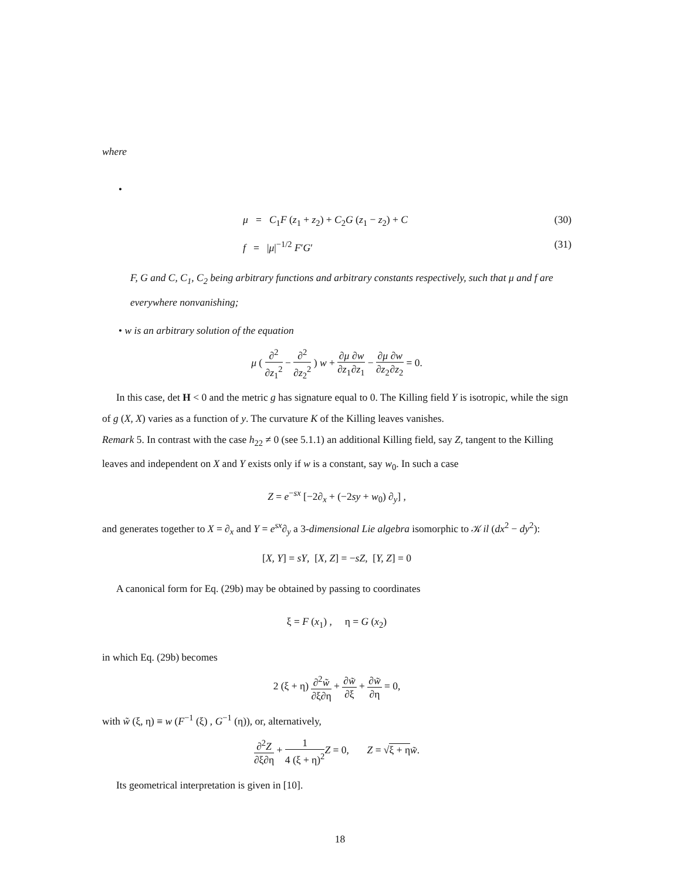where
•
μ = C<sub>1</sub>F (z<sub>1</sub> + z<sub>2</sub>) + C<sub>2</sub>G (z<sub>1</sub> − z<sub>2</sub>) + C (30)
f = |μ|<sup>−1/2</sup> F′G′ (31)
F, G and C, C<sub>1</sub>, C<sub>2</sub> being arbitrary functions and arbitrary constants respectively, such that μ and f are everywhere nonvanishing;
• w is an arbitrary solution of the equation
μ ( ∂<sup>2</sup> ∂z<sub>1</sub><sup>2</sup> − ∂<sup>2</sup> ∂z<sub>2</sub><sup>2</sup> ) w + ∂μ ∂z<sub>1</sub>∂w ∂z<sub>1</sub> − ∂μ ∂z<sub>2</sub>∂w ∂z<sub>2</sub> = 0.
In this case, det H < 0 and the metric g has signature equal to 0. The Killing field Y is isotropic, while the sign of g (X, X) varies as a function of y. The curvature K of the Killing leaves vanishes.
Remark 5. In contrast with the case h<sub>22</sub> ≠ 0 (see 5.1.1) an additional Killing field, say Z, tangent to the Killing leaves and independent on X and Y exists only if w is a constant, say w<sub>0</sub>. In such a case
Z = e<sup>−sx</sup> [−2∂<sub>x</sub> + (−2sy + w<sub>0</sub>) ∂<sub>y</sub>] ,
and generates together to X = ∂<sub>x</sub> and Y = e<sup>sx</sup>∂<sub>y</sub> a 3-dimensional Lie algebra isomorphic to 𝒦il (dx<sup>2</sup> − dy<sup>2</sup>):
[X, Y] = sY, [X, Z] = −sZ, [Y, Z] = 0
A canonical form for Eq. (29b) may be obtained by passing to coordinates
ξ = F (x<sub>1</sub>) , η = G (x<sub>2</sub>)
in which Eq. (29b) becomes
2 (ξ + η) ∂<sup>2</sup>w̃ ∂ξ∂η + ∂w̃ ∂ξ + ∂w̃ ∂η = 0,
with w̃ (ξ, η) ≡ w (F<sup>−1</sup> (ξ) , G<sup>−1</sup> (η)), or, alternatively,
∂<sup>2</sup>Z ∂ξ∂η + 1 4 (ξ + η)<sup>2</sup> Z = 0, Z = √ξ + η w̃.
Its geometrical interpretation is given in [10].
18